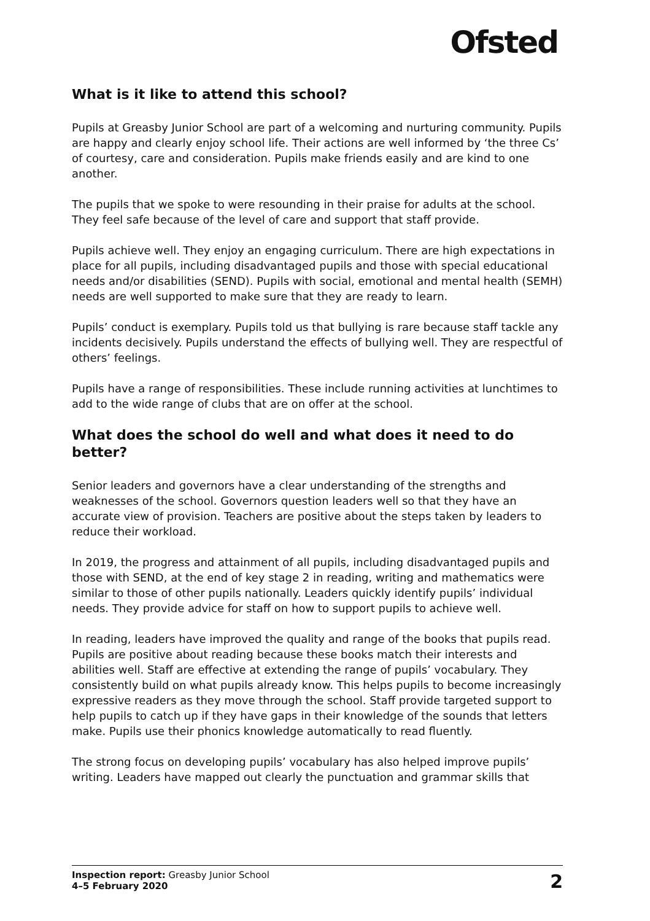Ofsted
What is it like to attend this school?
Pupils at Greasby Junior School are part of a welcoming and nurturing community. Pupils are happy and clearly enjoy school life. Their actions are well informed by ‘the three Cs’ of courtesy, care and consideration. Pupils make friends easily and are kind to one another.
The pupils that we spoke to were resounding in their praise for adults at the school. They feel safe because of the level of care and support that staff provide.
Pupils achieve well. They enjoy an engaging curriculum. There are high expectations in place for all pupils, including disadvantaged pupils and those with special educational needs and/or disabilities (SEND). Pupils with social, emotional and mental health (SEMH) needs are well supported to make sure that they are ready to learn.
Pupils’ conduct is exemplary. Pupils told us that bullying is rare because staff tackle any incidents decisively. Pupils understand the effects of bullying well. They are respectful of others’ feelings.
Pupils have a range of responsibilities. These include running activities at lunchtimes to add to the wide range of clubs that are on offer at the school.
What does the school do well and what does it need to do better?
Senior leaders and governors have a clear understanding of the strengths and weaknesses of the school. Governors question leaders well so that they have an accurate view of provision. Teachers are positive about the steps taken by leaders to reduce their workload.
In 2019, the progress and attainment of all pupils, including disadvantaged pupils and those with SEND, at the end of key stage 2 in reading, writing and mathematics were similar to those of other pupils nationally. Leaders quickly identify pupils’ individual needs. They provide advice for staff on how to support pupils to achieve well.
In reading, leaders have improved the quality and range of the books that pupils read. Pupils are positive about reading because these books match their interests and abilities well. Staff are effective at extending the range of pupils’ vocabulary. They consistently build on what pupils already know. This helps pupils to become increasingly expressive readers as they move through the school. Staff provide targeted support to help pupils to catch up if they have gaps in their knowledge of the sounds that letters make. Pupils use their phonics knowledge automatically to read fluently.
The strong focus on developing pupils’ vocabulary has also helped improve pupils’ writing. Leaders have mapped out clearly the punctuation and grammar skills that
Inspection report: Greasby Junior School
4–5 February 2020
2